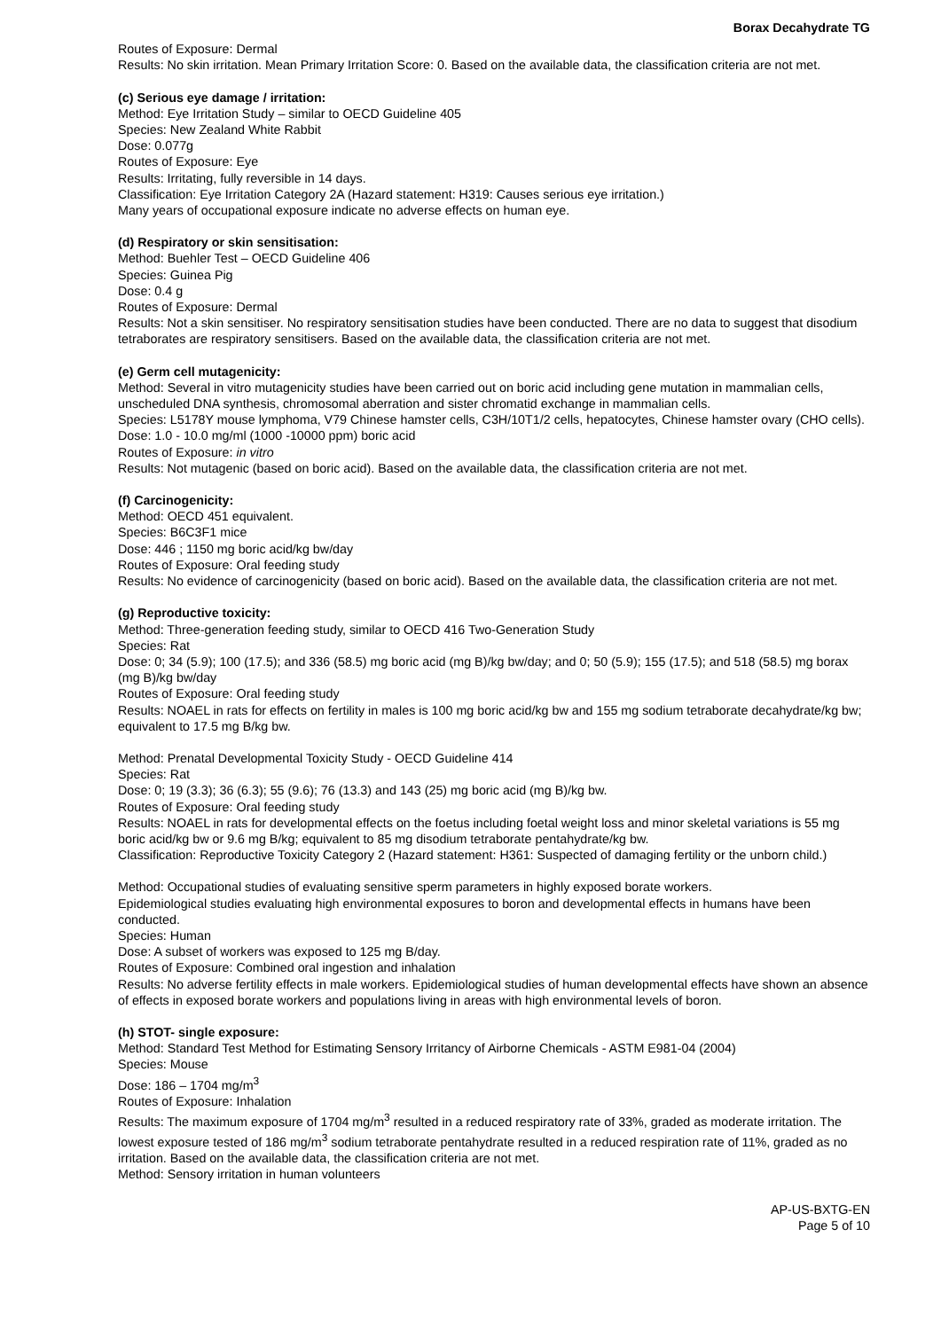Borax Decahydrate TG
Routes of Exposure: Dermal
Results: No skin irritation. Mean Primary Irritation Score: 0. Based on the available data, the classification criteria are not met.
(c) Serious eye damage / irritation:
Method: Eye Irritation Study – similar to OECD Guideline 405
Species: New Zealand White Rabbit
Dose: 0.077g
Routes of Exposure: Eye
Results: Irritating, fully reversible in 14 days.
Classification: Eye Irritation Category 2A (Hazard statement: H319: Causes serious eye irritation.)
Many years of occupational exposure indicate no adverse effects on human eye.
(d) Respiratory or skin sensitisation:
Method: Buehler Test – OECD Guideline 406
Species: Guinea Pig
Dose: 0.4 g
Routes of Exposure: Dermal
Results: Not a skin sensitiser. No respiratory sensitisation studies have been conducted. There are no data to suggest that disodium tetraborates are respiratory sensitisers. Based on the available data, the classification criteria are not met.
(e) Germ cell mutagenicity:
Method: Several in vitro mutagenicity studies have been carried out on boric acid including gene mutation in mammalian cells, unscheduled DNA synthesis, chromosomal aberration and sister chromatid exchange in mammalian cells.
Species: L5178Y mouse lymphoma, V79 Chinese hamster cells, C3H/10T1/2 cells, hepatocytes, Chinese hamster ovary (CHO cells).
Dose: 1.0 - 10.0 mg/ml (1000 -10000 ppm) boric acid
Routes of Exposure: in vitro
Results: Not mutagenic (based on boric acid). Based on the available data, the classification criteria are not met.
(f) Carcinogenicity:
Method: OECD 451 equivalent.
Species: B6C3F1 mice
Dose: 446 ; 1150 mg boric acid/kg bw/day
Routes of Exposure: Oral feeding study
Results: No evidence of carcinogenicity (based on boric acid). Based on the available data, the classification criteria are not met.
(g) Reproductive toxicity:
Method: Three-generation feeding study, similar to OECD 416 Two-Generation Study
Species: Rat
Dose: 0; 34 (5.9); 100 (17.5); and 336 (58.5) mg boric acid (mg B)/kg bw/day; and 0; 50 (5.9); 155 (17.5); and 518 (58.5) mg borax (mg B)/kg bw/day
Routes of Exposure: Oral feeding study
Results: NOAEL in rats for effects on fertility in males is 100 mg boric acid/kg bw and 155 mg sodium tetraborate decahydrate/kg bw; equivalent to 17.5 mg B/kg bw.
Method: Prenatal Developmental Toxicity Study - OECD Guideline 414
Species: Rat
Dose: 0; 19 (3.3); 36 (6.3); 55 (9.6); 76 (13.3) and 143 (25) mg boric acid (mg B)/kg bw.
Routes of Exposure: Oral feeding study
Results: NOAEL in rats for developmental effects on the foetus including foetal weight loss and minor skeletal variations is 55 mg boric acid/kg bw or 9.6 mg B/kg; equivalent to 85 mg disodium tetraborate pentahydrate/kg bw.
Classification: Reproductive Toxicity Category 2 (Hazard statement: H361: Suspected of damaging fertility or the unborn child.)
Method: Occupational studies of evaluating sensitive sperm parameters in highly exposed borate workers.
Epidemiological studies evaluating high environmental exposures to boron and developmental effects in humans have been conducted.
Species: Human
Dose: A subset of workers was exposed to 125 mg B/day.
Routes of Exposure: Combined oral ingestion and inhalation
Results: No adverse fertility effects in male workers. Epidemiological studies of human developmental effects have shown an absence of effects in exposed borate workers and populations living in areas with high environmental levels of boron.
(h) STOT- single exposure:
Method: Standard Test Method for Estimating Sensory Irritancy of Airborne Chemicals - ASTM E981-04 (2004)
Species: Mouse
Dose: 186 – 1704 mg/m<sup>3</sup>
Routes of Exposure: Inhalation
Results: The maximum exposure of 1704 mg/m<sup>3</sup> resulted in a reduced respiratory rate of 33%, graded as moderate irritation. The lowest exposure tested of 186 mg/m<sup>3</sup> sodium tetraborate pentahydrate resulted in a reduced respiration rate of 11%, graded as no irritation. Based on the available data, the classification criteria are not met.
Method: Sensory irritation in human volunteers
AP-US-BXTG-EN
Page 5 of 10